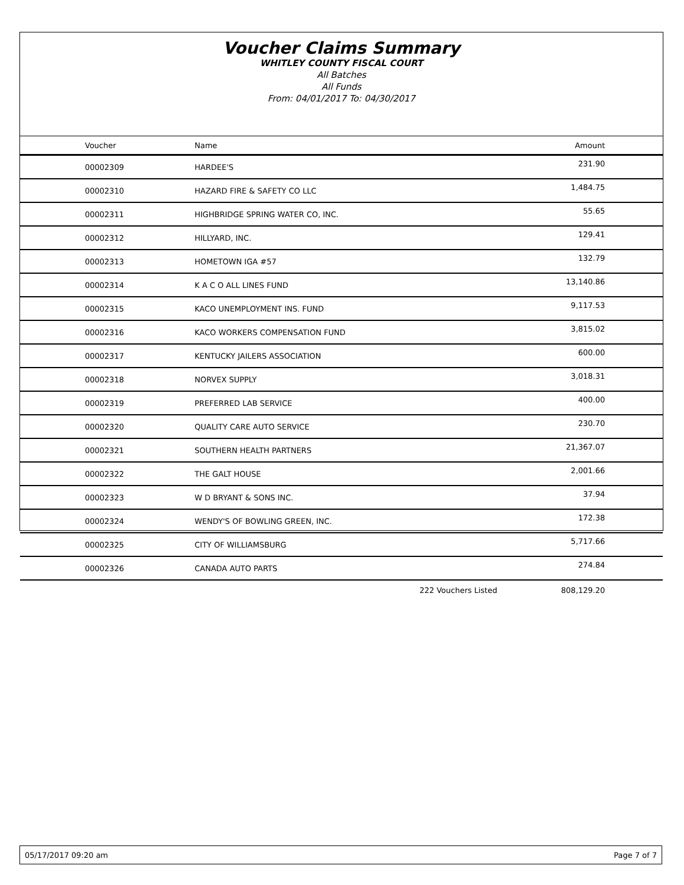Voucher Claims Summary
WHITLEY COUNTY FISCAL COURT
All Batches
All Funds
From: 04/01/2017 To: 04/30/2017
| Voucher | Name | | Amount |
| --- | --- | --- | --- |
| 00002309 | HARDEE'S | | 231.90 |
| 00002310 | HAZARD FIRE & SAFETY CO LLC | | 1,484.75 |
| 00002311 | HIGHBRIDGE SPRING WATER CO, INC. | | 55.65 |
| 00002312 | HILLYARD, INC. | | 129.41 |
| 00002313 | HOMETOWN IGA #57 | | 132.79 |
| 00002314 | K A C O ALL LINES FUND | | 13,140.86 |
| 00002315 | KACO UNEMPLOYMENT INS. FUND | | 9,117.53 |
| 00002316 | KACO WORKERS COMPENSATION FUND | | 3,815.02 |
| 00002317 | KENTUCKY JAILERS ASSOCIATION | | 600.00 |
| 00002318 | NORVEX SUPPLY | | 3,018.31 |
| 00002319 | PREFERRED LAB SERVICE | | 400.00 |
| 00002320 | QUALITY CARE AUTO SERVICE | | 230.70 |
| 00002321 | SOUTHERN HEALTH PARTNERS | | 21,367.07 |
| 00002322 | THE GALT HOUSE | | 2,001.66 |
| 00002323 | W D BRYANT & SONS INC. | | 37.94 |
| 00002324 | WENDY'S OF BOWLING GREEN, INC. | | 172.38 |
| 00002325 | CITY OF WILLIAMSBURG | | 5,717.66 |
| 00002326 | CANADA AUTO PARTS | | 274.84 |
| | | 222 Vouchers Listed | 808,129.20 |
05/17/2017 09:20 am Page 7 of 7